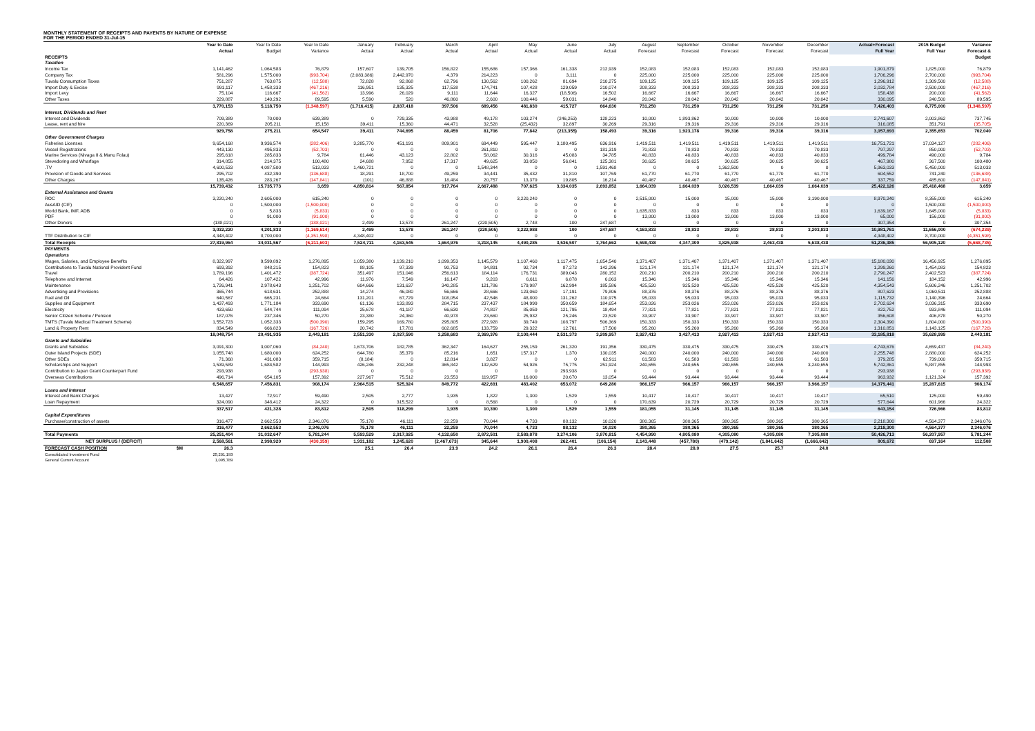MONTHLY STATEMENT OF RECEIPTS AND PAYENTS BY NATURE OF EXPENSE
FOR THE PERIOD ENDED 31-Jul-15
| | Year to Date | Year to Date | Year to Date | January | February | March | April | May | June | July | August | September | October | November | December | Actual+Forecast | 2015 Budget | Variance |
| --- | --- | --- | --- | --- | --- | --- | --- | --- | --- | --- | --- | --- | --- | --- | --- | --- | --- | --- |
| | Actual | Budget | Variance | Actual | Actual | Actual | Actual | Actual | Actual | Actual | Forecast | Forecast | Forecast | Forecast | Forecast | Full Year | Full Year | Forecast & |
| RECEIPTS | | | | | | | | | | | | | | | | | | Budget |
| Taxation | | | | | | | | | | | | | | | | | | |
| Income Tax | 1,141,462 | 1,064,583 | 76,879 | 157,607 | 139,705 | 156,822 | 155,686 | 157,366 | 161,338 | 212,939 | 152,083 | 152,083 | 152,083 | 152,083 | 152,083 | 1,901,879 | 1,825,000 | 76,879 |
| Company Tax | 581,296 | 1,575,000 | (993,704) | (2,083,386) | 2,442,970 | 4,379 | 214,223 | 0 | 3,111 | 0 | 225,000 | 225,000 | 225,000 | 225,000 | 225,000 | 1,706,296 | 2,700,000 | (993,704) |
| Tuvalu Consumption Taxes | 751,287 | 763,875 | (12,588) | 72,828 | 92,868 | 62,796 | 130,562 | 100,262 | 81,694 | 210,275 | 109,125 | 109,125 | 109,125 | 109,125 | 109,125 | 1,296,912 | 1,309,500 | (12,588) |
| Import Duty & Excise | 991,117 | 1,458,333 | (467,216) | 116,951 | 135,325 | 117,538 | 174,741 | 107,428 | 129,059 | 210,074 | 208,333 | 208,333 | 208,333 | 208,333 | 208,333 | 2,032,784 | 2,500,000 | (467,216) |
| Import Levy | 75,104 | 116,667 | (41,562) | 13,996 | 26,029 | 9,111 | 11,644 | 16,327 | (18,506) | 16,502 | 16,667 | 16,667 | 16,667 | 16,667 | 16,667 | 158,438 | 200,000 | (41,562) |
| Other Taxes | 229,887 | 140,292 | 89,595 | 5,590 | 520 | 46,860 | 2,600 | 100,446 | 59,031 | 14,840 | 20,042 | 20,042 | 20,042 | 20,042 | 20,042 | 330,095 | 240,500 | 89,595 |
| | 3,770,153 | 5,118,750 | (1,348,597) | (1,716,415) | 2,837,418 | 397,506 | 689,456 | 481,830 | 415,727 | 664,630 | 731,250 | 731,250 | 731,250 | 731,250 | 731,250 | 7,426,403 | 8,775,000 | (1,348,597) |
| Interest, Dividends and Rent | | | | | | | | | | | | | | | | | | |
| Interest and Dividends | 709,389 | 70,000 | 639,389 | 0 | 729,335 | 43,988 | 49,178 | 103,274 | (246,253) | 128,223 | 10,000 | 1,893,862 | 10,000 | 10,000 | 10,000 | 2,741,607 | 2,003,862 | 737,745 |
| Lease, rent and hire | 220,369 | 205,211 | 15,158 | 39,411 | 15,360 | 44,471 | 32,528 | (25,432) | 32,897 | 30,269 | 29,316 | 29,316 | 29,316 | 29,316 | 29,316 | 316,085 | 351,791 | (35,705) |
| | 929,758 | 275,211 | 654,547 | 39,411 | 744,695 | 88,459 | 81,706 | 77,842 | (213,355) | 158,493 | 39,316 | 1,923,178 | 39,316 | 39,316 | 39,316 | 3,057,693 | 2,355,653 | 702,040 |
| Other Government Charges | | | | | | | | | | | | | | | | | | |
| Fisheries Licenses | 9,654,168 | 9,936,574 | (282,406) | 3,285,770 | 451,191 | 809,901 | 694,449 | 595,447 | 3,180,495 | 636,916 | 1,419,511 | 1,419,511 | 1,419,511 | 1,419,511 | 1,419,511 | 16,751,721 | 17,034,127 | (282,406) |
| Vessel Registrations | 443,130 | 495,833 | (52,703) | 0 | 0 | 0 | 261,810 | 0 | 0 | 181,319 | 70,833 | 70,833 | 70,833 | 70,833 | 70,833 | 797,297 | 850,000 | (52,703) |
| Marine Services (Nivaga II & Manu Folau) | 295,618 | 285,833 | 9,784 | 61,446 | 43,123 | 22,802 | 58,062 | 30,316 | 45,083 | 34,785 | 40,833 | 40,833 | 40,833 | 40,833 | 40,833 | 499,784 | 490,000 | 9,784 |
| Stevedoring and Wharfage | 314,855 | 214,375 | 100,480 | 24,688 | 7,952 | 17,317 | 49,625 | 33,050 | 56,841 | 125,381 | 30,625 | 30,625 | 30,625 | 30,625 | 30,625 | 467,980 | 367,500 | 100,480 |
| .TV | 4,600,533 | 4,087,500 | 513,033 | 1,460,721 | 0 | 0 | 1,548,344 | 0 | 0 | 1,591,468 | 0 | 0 | 1,362,500 | 0 | 0 | 5,963,033 | 5,450,000 | 513,033 |
| Provision of Goods and Services | 295,702 | 432,390 | (136,688) | 18,291 | 18,700 | 49,259 | 34,441 | 35,432 | 31,810 | 107,769 | 61,770 | 61,770 | 61,770 | 61,770 | 61,770 | 604,552 | 741,240 | (136,688) |
| Other Charges | 135,426 | 283,267 | (147,841) | (101) | 46,888 | 18,484 | 20,757 | 13,379 | 19,805 | 16,214 | 40,467 | 40,467 | 40,467 | 40,467 | 40,467 | 337,759 | 485,600 | (147,841) |
| | 15,739,432 | 15,735,773 | 3,659 | 4,850,814 | 567,854 | 917,764 | 2,667,488 | 707,625 | 3,334,035 | 2,693,852 | 1,664,039 | 1,664,039 | 3,026,539 | 1,664,039 | 1,664,039 | 25,422,126 | 25,418,468 | 3,659 |
| External Assistance and Grants | | | | | | | | | | | | | | | | | | |
| ROC | 3,220,240 | 2,605,000 | 615,240 | 0 | 0 | 0 | 0 | 3,220,240 | 0 | 0 | 2,515,000 | 15,000 | 15,000 | 15,000 | 3,190,000 | 8,970,240 | 8,355,000 | 615,240 |
| AusAID (CIF) | 0 | 1,500,000 | (1,500,000) | 0 | 0 | 0 | 0 | 0 | 0 | 0 | 0 | 0 | 0 | 0 | 0 | 0 | 1,500,000 | (1,500,000) |
| World Bank, IMF, ADB | 0 | 5,833 | (5,833) | 0 | 0 | 0 | 0 | 0 | 0 | 0 | 1,635,833 | 833 | 833 | 833 | 833 | 1,639,167 | 1,645,000 | (5,833) |
| PDF | 0 | 91,000 | (91,000) | 0 | 0 | 0 | 0 | 0 | 0 | 0 | 13,000 | 13,000 | 13,000 | 13,000 | 13,000 | 65,000 | 156,000 | (91,000) |
| Other Donors | (188,021) | 0 | (188,021) | 2,499 | 13,578 | 261,247 | (220,505) | 2,748 | 100 | 247,687 | 0 | 0 | 0 | 0 | 0 | 307,354 | 0 | 307,354 |
| | 3,032,220 | 4,201,833 | (1,169,614) | 2,499 | 13,578 | 261,247 | (220,505) | 3,222,988 | 100 | 247,687 | 4,163,833 | 28,833 | 28,833 | 28,833 | 3,203,833 | 10,981,761 | 11,656,000 | (674,239) |
| TTF Distribution to CIF | 4,348,402 | 8,700,000 | (4,351,598) | 4,348,402 | 0 | 0 | 0 | 0 | 0 | 0 | 0 | 0 | 0 | 0 | 0 | 4,348,402 | 8,700,000 | (4,351,598) |
| Total Receipts | 27,819,964 | 34,031,567 | (6,211,603) | 7,524,711 | 4,163,545 | 1,664,976 | 3,218,145 | 4,490,285 | 3,536,507 | 3,764,662 | 6,598,438 | 4,347,300 | 3,825,938 | 2,463,438 | 5,638,438 | 51,236,385 | 56,905,120 | (5,668,735) |
| PAYMENTS | | | | | | | | | | | | | | | | | | |
| Operations | | | | | | | | | | | | | | | | | | |
| Wages, Salaries, and Employee Benefits | 8,322,997 | 9,599,892 | 1,276,895 | 1,059,380 | 1,139,210 | 1,099,353 | 1,145,579 | 1,107,460 | 1,117,475 | 1,654,540 | 1,371,407 | 1,371,407 | 1,371,407 | 1,371,407 | 1,371,407 | 15,180,030 | 16,456,925 | 1,276,895 |
| Contributions to Tuvalu National Provident Fund | 693,392 | 848,215 | 154,823 | 88,105 | 97,339 | 90,753 | 94,891 | 92,734 | 87,273 | 142,296 | 121,174 | 121,174 | 121,174 | 121,174 | 121,174 | 1,299,260 | 1,454,083 | 154,823 |
| Travel | 1,789,196 | 1,401,472 | (387,724) | 351,497 | 151,046 | 256,613 | 184,114 | 176,731 | 389,043 | 280,152 | 200,210 | 200,210 | 200,210 | 200,210 | 200,210 | 2,790,247 | 2,402,523 | (387,724) |
| Telephone and Internet | 64,426 | 107,422 | 42,996 | 11,976 | 7,549 | 16,147 | 9,203 | 6,611 | 6,878 | 6,063 | 15,346 | 15,346 | 15,346 | 15,346 | 15,346 | 141,156 | 184,152 | 42,996 |
| Maintenance | 1,726,941 | 2,978,643 | 1,251,702 | 604,666 | 131,637 | 340,285 | 121,786 | 179,987 | 162,994 | 185,586 | 425,520 | 925,520 | 425,520 | 425,520 | 425,520 | 4,354,543 | 5,606,246 | 1,251,702 |
| Advertising and Provisions | 365,744 | 618,631 | 252,888 | 14,274 | 46,080 | 56,666 | 28,666 | 123,060 | 17,191 | 79,806 | 88,376 | 88,376 | 88,376 | 88,376 | 88,376 | 807,623 | 1,060,511 | 252,888 |
| Fuel and Oil | 640,567 | 665,231 | 24,664 | 131,201 | 67,729 | 108,054 | 42,546 | 48,800 | 131,262 | 110,975 | 95,033 | 95,033 | 95,033 | 95,033 | 95,033 | 1,115,732 | 1,140,396 | 24,664 |
| Supplies and Equipment | 1,437,493 | 1,771,184 | 333,690 | 61,136 | 133,893 | 284,715 | 237,437 | 184,999 | 350,659 | 184,654 | 253,026 | 253,026 | 253,026 | 253,026 | 253,026 | 2,702,624 | 3,036,315 | 333,690 |
| Electricity | 433,650 | 544,744 | 111,094 | 25,678 | 41,187 | 66,630 | 74,807 | 85,059 | 121,795 | 18,494 | 77,821 | 77,821 | 77,821 | 77,821 | 77,821 | 822,752 | 933,846 | 111,094 |
| Senior Citizen Scheme / Pension | 187,076 | 237,346 | 50,270 | 23,380 | 24,360 | 40,978 | 23,660 | 25,932 | 25,246 | 23,520 | 33,907 | 33,907 | 33,907 | 33,907 | 33,907 | 356,608 | 406,878 | 50,270 |
| TMTS (Tuvalu Medical Treatment Scheme) | 1,552,723 | 1,052,333 | (500,390) | 159,295 | 169,780 | 295,805 | 272,928 | 39,749 | 108,797 | 506,369 | 150,333 | 150,333 | 150,333 | 150,333 | 150,333 | 2,304,390 | 1,804,000 | (500,390) |
| Land & Property Rent | 834,549 | 666,823 | (167,726) | 20,742 | 17,781 | 602,685 | 133,759 | 29,322 | 12,761 | 17,500 | 95,260 | 95,260 | 95,260 | 95,260 | 95,260 | 1,310,851 | 1,143,125 | (167,726) |
| | 18,048,754 | 20,491,935 | 2,443,181 | 2,551,330 | 2,027,590 | 3,258,683 | 2,369,376 | 2,100,444 | 2,531,373 | 3,209,957 | 2,927,413 | 3,427,413 | 2,927,413 | 2,927,413 | 2,927,413 | 33,185,818 | 35,628,999 | 2,443,181 |
| Grants and Subsidies | | | | | | | | | | | | | | | | | | |
| Grants and Subsidies | 3,091,300 | 3,007,060 | (84,240) | 1,673,706 | 182,785 | 362,347 | 164,627 | 255,159 | 261,320 | 191,356 | 330,475 | 330,475 | 330,475 | 330,475 | 330,475 | 4,743,676 | 4,659,437 | (84,240) |
| Outer Island Projects (SDE) | 1,055,748 | 1,680,000 | 624,252 | 644,780 | 35,379 | 85,216 | 1,651 | 157,317 | 1,370 | 130,035 | 240,000 | 240,000 | 240,000 | 240,000 | 240,000 | 2,255,748 | 2,880,000 | 624,252 |
| Other SDEs | 71,368 | 431,083 | 359,715 | (8,184) | 0 | 12,814 | 3,827 | 0 | 0 | 62,911 | 61,583 | 61,583 | 61,583 | 61,583 | 61,583 | 379,285 | 739,000 | 359,715 |
| Scholarships and Support | 1,539,589 | 1,684,582 | 144,993 | 426,246 | 232,248 | 365,842 | 132,629 | 54,926 | 75,775 | 251,924 | 240,655 | 240,655 | 240,655 | 240,655 | 3,240,655 | 5,742,861 | 5,887,855 | 144,993 |
| Contribution to Japan Grant Counterpart Fund | 293,938 | 0 | (293,938) | 0 | 0 | 0 | 0 | 0 | 293,938 | 0 | 0 | 0 | 0 | 0 | 0 | 293,938 | 0 | (293,938) |
| Overseas Contributions | 496,714 | 654,105 | 157,392 | 227,967 | 75,512 | 23,553 | 119,957 | 16,000 | 20,670 | 13,054 | 93,444 | 93,444 | 93,444 | 93,444 | 93,444 | 963,932 | 1,121,324 | 157,392 |
| | 6,548,657 | 7,456,831 | 908,174 | 2,964,515 | 525,924 | 849,772 | 422,691 | 483,402 | 653,072 | 649,280 | 966,157 | 966,157 | 966,157 | 966,157 | 3,966,157 | 14,379,441 | 15,287,615 | 908,174 |
| Loans and Interest | | | | | | | | | | | | | | | | | | |
| Interest and Bank Charges | 13,427 | 72,917 | 59,490 | 2,505 | 2,777 | 1,935 | 1,822 | 1,300 | 1,529 | 1,559 | 10,417 | 10,417 | 10,417 | 10,417 | 10,417 | 65,510 | 125,000 | 59,490 |
| Loan Repayment | 324,090 | 348,412 | 24,322 | 0 | 315,522 | 0 | 8,568 | 0 | 0 | 0 | 170,639 | 20,729 | 20,729 | 20,729 | 20,729 | 577,644 | 601,966 | 24,322 |
| | 337,517 | 421,328 | 83,812 | 2,505 | 318,299 | 1,935 | 10,390 | 1,300 | 1,529 | 1,559 | 181,055 | 31,145 | 31,145 | 31,145 | 31,145 | 643,154 | 726,966 | 83,812 |
| Capital Expenditures | | | | | | | | | | | | | | | | | | |
| Purchase/construction of assets | 316,477 | 2,662,553 | 2,346,076 | 75,178 | 46,111 | 22,259 | 70,044 | 4,733 | 88,132 | 10,020 | 380,365 | 380,365 | 380,365 | 380,365 | 380,365 | 2,218,300 | 4,564,377 | 2,346,076 |
| | 316,477 | 2,662,553 | 2,346,076 | 75,178 | 46,111 | 22,259 | 70,044 | 4,733 | 88,132 | 10,020 | 380,365 | 380,365 | 380,365 | 380,365 | 380,365 | 2,218,300 | 4,564,377 | 2,346,076 |
| Total Payments | 25,251,404 | 31,032,647 | 5,781,244 | 5,593,529 | 2,917,925 | 4,132,650 | 2,872,501 | 2,589,878 | 3,274,106 | 3,870,815 | 4,454,990 | 4,805,080 | 4,305,080 | 4,305,080 | 7,305,080 | 50,426,713 | 56,207,957 | 5,781,244 |
| NET SURPLUS / (DEFICIT) | 2,568,561 | 2,998,920 | (430,359) | 1,931,182 | 1,245,620 | (2,467,673) | 345,644 | 1,900,408 | 262,401 | (106,154) | 2,143,448 | (457,780) | (479,142) | (1,841,642) | (1,666,642) | 809,672 | 697,164 | 112,508 |
| FORECAST CASH POSITION $M | 26.3 | | | 25.1 | 26.4 | 23.9 | 24.2 | 26.1 | 26.4 | 26.3 | 28.4 | 28.0 | 27.5 | 25.7 | 24.0 | | | |
| Consolidated Investment Fund | 25,201,193 | | | | | | | | | | | | | | | | | |
| General Current Account | 1,095,789 | | | | | | | | | | | | | | | | | |